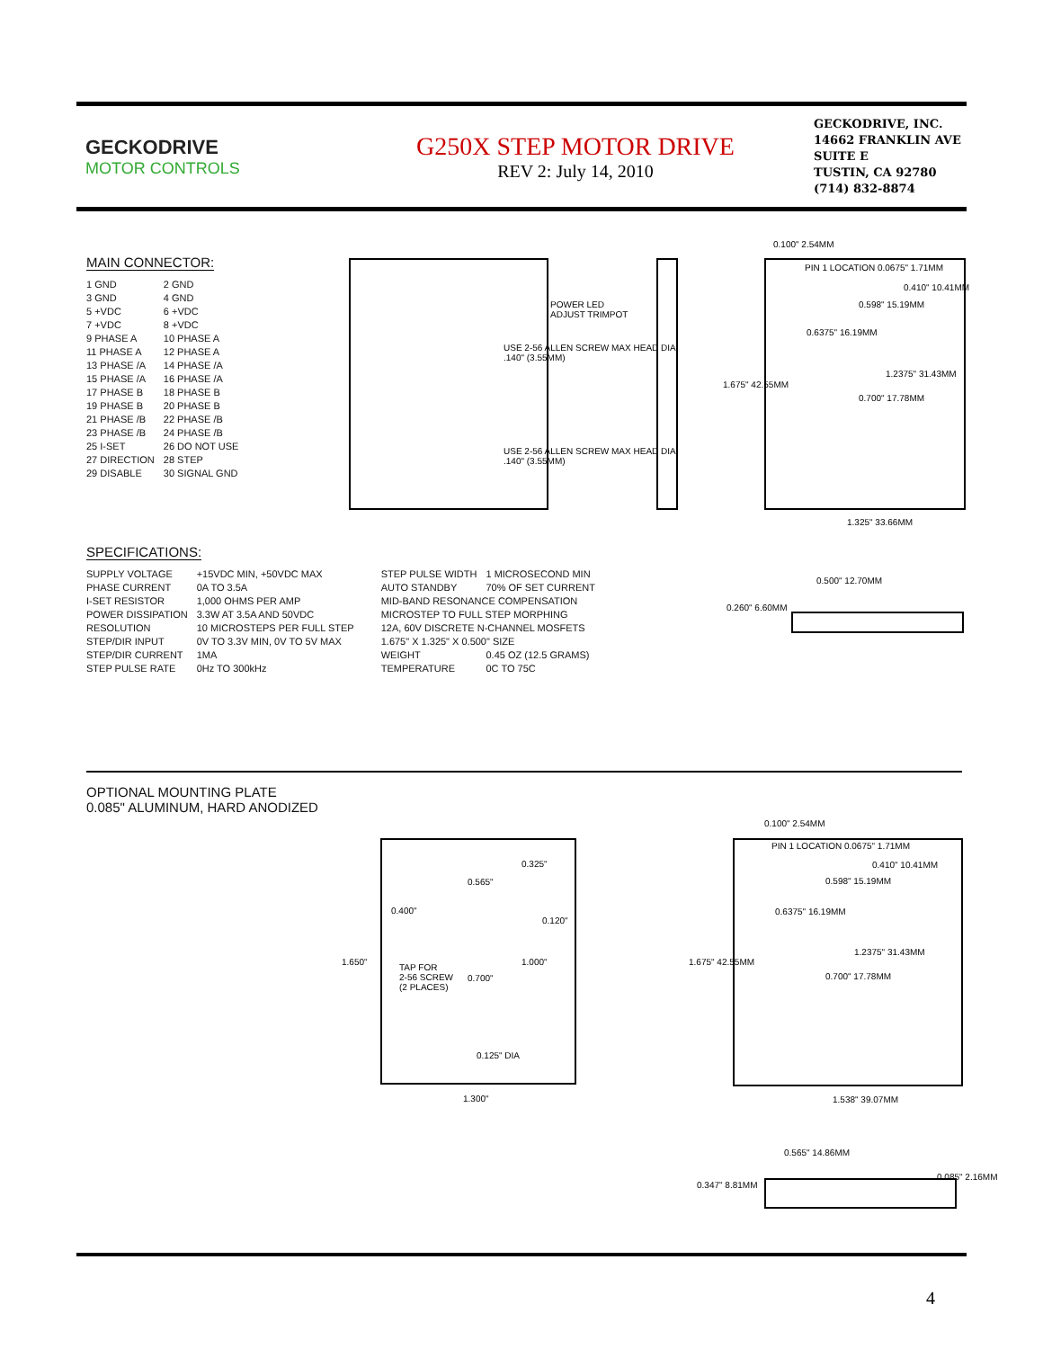GECKODRIVE
MOTOR CONTROLS
G250X STEP MOTOR DRIVE
REV 2: July 14, 2010
GECKODRIVE, INC.
14662 FRANKLIN AVE
SUITE E
TUSTIN, CA 92780
(714) 832-8874
MAIN CONNECTOR:
| 1 GND | 2 GND |
| 3 GND | 4 GND |
| 5 +VDC | 6 +VDC |
| 7 +VDC | 8 +VDC |
| 9 PHASE A | 10 PHASE A |
| 11 PHASE A | 12 PHASE A |
| 13 PHASE /A | 14 PHASE /A |
| 15 PHASE /A | 16 PHASE /A |
| 17 PHASE B | 18 PHASE B |
| 19 PHASE B | 20 PHASE B |
| 21 PHASE /B | 22 PHASE /B |
| 23 PHASE /B | 24 PHASE /B |
| 25 I-SET | 26 DO NOT USE |
| 27 DIRECTION | 28 STEP |
| 29 DISABLE | 30 SIGNAL GND |
POWER LED
ADJUST TRIMPOT
USE 2-56 ALLEN SCREW MAX HEAD DIA
.140" (3.55MM)
USE 2-56 ALLEN SCREW MAX HEAD DIA
.140" (3.55MM)
0.100" 2.54MM
PIN 1 LOCATION 0.0675" 1.71MM
0.410" 10.41MM
0.598" 15.19MM
0.6375" 16.19MM
1.2375" 31.43MM
1.675" 42.55MM
0.700" 17.78MM
1.325" 33.66MM
SPECIFICATIONS:
| SUPPLY VOLTAGE | +15VDC MIN, +50VDC MAX |
| PHASE CURRENT | 0A TO 3.5A |
| I-SET RESISTOR | 1,000 OHMS PER AMP |
| POWER DISSIPATION | 3.3W AT 3.5A AND 50VDC |
| RESOLUTION | 10 MICROSTEPS PER FULL STEP |
| STEP/DIR INPUT | 0V TO 3.3V MIN, 0V TO 5V MAX |
| STEP/DIR CURRENT | 1MA |
| STEP PULSE RATE | 0Hz TO 300kHz |
| STEP PULSE WIDTH | 1 MICROSECOND MIN |
| AUTO STANDBY | 70% OF SET CURRENT |
| MID-BAND RESONANCE COMPENSATION | |
| MICROSTEP TO FULL STEP MORPHING | |
| 12A, 60V DISCRETE N-CHANNEL MOSFETS | |
| 1.675" X 1.325" X 0.500" SIZE | |
| WEIGHT | 0.45 OZ (12.5 GRAMS) |
| TEMPERATURE | 0C TO 75C |
0.500" 12.70MM
0.260" 6.60MM
OPTIONAL MOUNTING PLATE
0.085" ALUMINUM, HARD ANODIZED
0.325"
0.565"
0.400"
0.120"
1.650" 1.000"
TAP FOR
2-56 SCREW
(2 PLACES)
0.700"
0.125" DIA
1.300"
0.100" 2.54MM
PIN 1 LOCATION 0.0675" 1.71MM
0.410" 10.41MM
0.598" 15.19MM
0.6375" 16.19MM
1.2375" 31.43MM
1.675" 42.55MM
0.700" 17.78MM
1.538" 39.07MM
0.565" 14.86MM
0.347" 8.81MM
0.085" 2.16MM
4